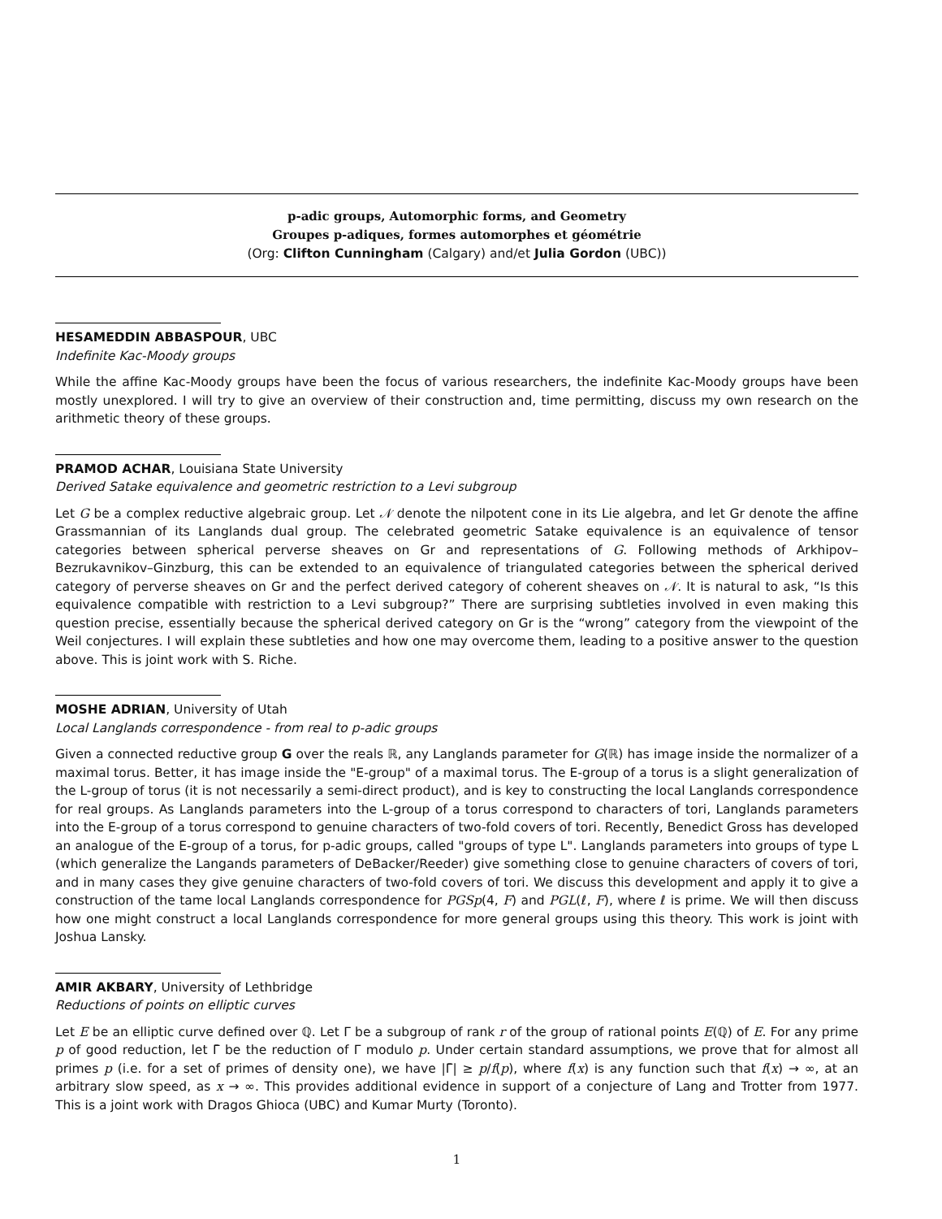p-adic groups, Automorphic forms, and Geometry
Groupes p-adiques, formes automorphes et géométrie
(Org: Clifton Cunningham (Calgary) and/et Julia Gordon (UBC))
HESAMEDDIN ABBASPOUR, UBC
Indefinite Kac-Moody groups
While the affine Kac-Moody groups have been the focus of various researchers, the indefinite Kac-Moody groups have been mostly unexplored. I will try to give an overview of their construction and, time permitting, discuss my own research on the arithmetic theory of these groups.
PRAMOD ACHAR, Louisiana State University
Derived Satake equivalence and geometric restriction to a Levi subgroup
Let G be a complex reductive algebraic group. Let 𝒩 denote the nilpotent cone in its Lie algebra, and let Gr denote the affine Grassmannian of its Langlands dual group. The celebrated geometric Satake equivalence is an equivalence of tensor categories between spherical perverse sheaves on Gr and representations of G. Following methods of Arkhipov–Bezrukavnikov–Ginzburg, this can be extended to an equivalence of triangulated categories between the spherical derived category of perverse sheaves on Gr and the perfect derived category of coherent sheaves on 𝒩. It is natural to ask, “Is this equivalence compatible with restriction to a Levi subgroup?” There are surprising subtleties involved in even making this question precise, essentially because the spherical derived category on Gr is the “wrong” category from the viewpoint of the Weil conjectures. I will explain these subtleties and how one may overcome them, leading to a positive answer to the question above. This is joint work with S. Riche.
MOSHE ADRIAN, University of Utah
Local Langlands correspondence - from real to p-adic groups
Given a connected reductive group G over the reals ℝ, any Langlands parameter for G(ℝ) has image inside the normalizer of a maximal torus. Better, it has image inside the "E-group" of a maximal torus. The E-group of a torus is a slight generalization of the L-group of torus (it is not necessarily a semi-direct product), and is key to constructing the local Langlands correspondence for real groups. As Langlands parameters into the L-group of a torus correspond to characters of tori, Langlands parameters into the E-group of a torus correspond to genuine characters of two-fold covers of tori. Recently, Benedict Gross has developed an analogue of the E-group of a torus, for p-adic groups, called "groups of type L". Langlands parameters into groups of type L (which generalize the Langands parameters of DeBacker/Reeder) give something close to genuine characters of covers of tori, and in many cases they give genuine characters of two-fold covers of tori. We discuss this development and apply it to give a construction of the tame local Langlands correspondence for PGSp(4, F) and PGL(ℓ, F), where ℓ is prime. We will then discuss how one might construct a local Langlands correspondence for more general groups using this theory. This work is joint with Joshua Lansky.
AMIR AKBARY, University of Lethbridge
Reductions of points on elliptic curves
Let E be an elliptic curve defined over ℚ. Let Γ be a subgroup of rank r of the group of rational points E(ℚ) of E. For any prime p of good reduction, let Γ̄ be the reduction of Γ modulo p. Under certain standard assumptions, we prove that for almost all primes p (i.e. for a set of primes of density one), we have |Γ̄| ≥ p/f(p), where f(x) is any function such that f(x) → ∞, at an arbitrary slow speed, as x → ∞. This provides additional evidence in support of a conjecture of Lang and Trotter from 1977. This is a joint work with Dragos Ghioca (UBC) and Kumar Murty (Toronto).
1